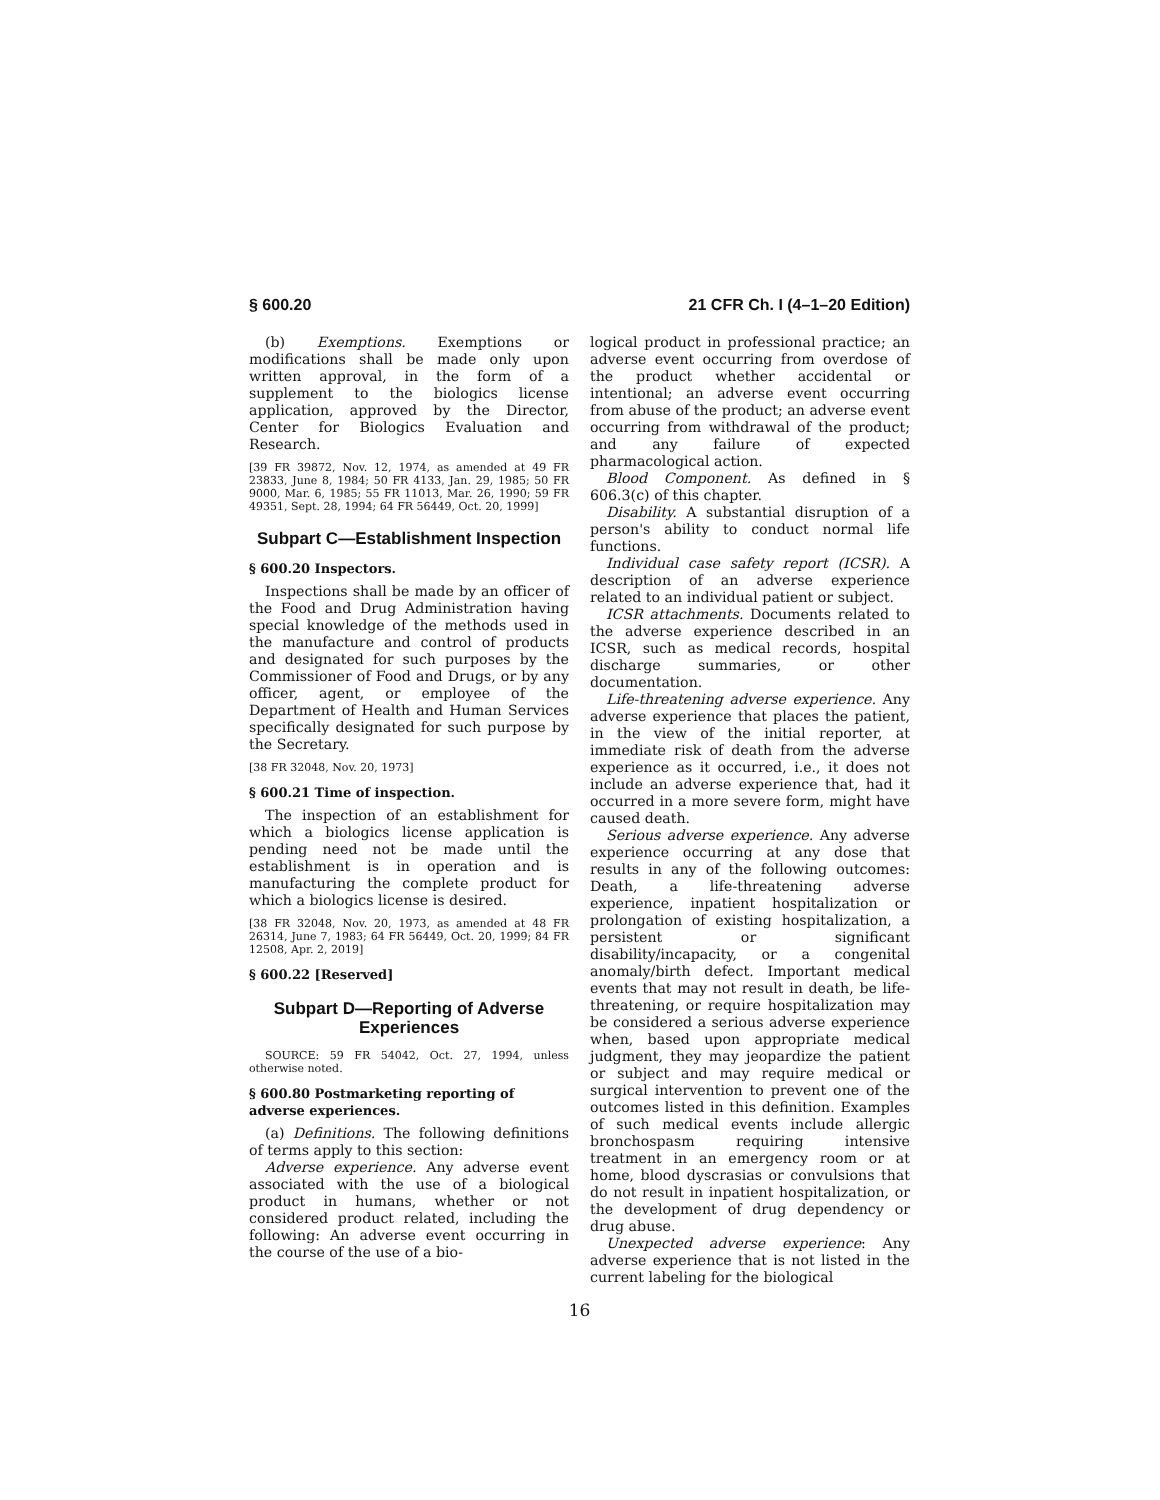§ 600.20 21 CFR Ch. I (4–1–20 Edition)
(b) Exemptions. Exemptions or modifications shall be made only upon written approval, in the form of a supplement to the biologics license application, approved by the Director, Center for Biologics Evaluation and Research.
[39 FR 39872, Nov. 12, 1974, as amended at 49 FR 23833, June 8, 1984; 50 FR 4133, Jan. 29, 1985; 50 FR 9000, Mar. 6, 1985; 55 FR 11013, Mar. 26, 1990; 59 FR 49351, Sept. 28, 1994; 64 FR 56449, Oct. 20, 1999]
Subpart C—Establishment Inspection
§ 600.20 Inspectors.
Inspections shall be made by an officer of the Food and Drug Administration having special knowledge of the methods used in the manufacture and control of products and designated for such purposes by the Commissioner of Food and Drugs, or by any officer, agent, or employee of the Department of Health and Human Services specifically designated for such purpose by the Secretary.
[38 FR 32048, Nov. 20, 1973]
§ 600.21 Time of inspection.
The inspection of an establishment for which a biologics license application is pending need not be made until the establishment is in operation and is manufacturing the complete product for which a biologics license is desired.
[38 FR 32048, Nov. 20, 1973, as amended at 48 FR 26314, June 7, 1983; 64 FR 56449, Oct. 20, 1999; 84 FR 12508, Apr. 2, 2019]
§ 600.22 [Reserved]
Subpart D—Reporting of Adverse Experiences
SOURCE: 59 FR 54042, Oct. 27, 1994, unless otherwise noted.
§ 600.80 Postmarketing reporting of adverse experiences.
(a) Definitions. The following definitions of terms apply to this section:
Adverse experience. Any adverse event associated with the use of a biological product in humans, whether or not considered product related, including the following: An adverse event occurring in the course of the use of a bio-
logical product in professional practice; an adverse event occurring from overdose of the product whether accidental or intentional; an adverse event occurring from abuse of the product; an adverse event occurring from withdrawal of the product; and any failure of expected pharmacological action.
Blood Component. As defined in § 606.3(c) of this chapter.
Disability. A substantial disruption of a person's ability to conduct normal life functions.
Individual case safety report (ICSR). A description of an adverse experience related to an individual patient or subject.
ICSR attachments. Documents related to the adverse experience described in an ICSR, such as medical records, hospital discharge summaries, or other documentation.
Life-threatening adverse experience. Any adverse experience that places the patient, in the view of the initial reporter, at immediate risk of death from the adverse experience as it occurred, i.e., it does not include an adverse experience that, had it occurred in a more severe form, might have caused death.
Serious adverse experience. Any adverse experience occurring at any dose that results in any of the following outcomes: Death, a life-threatening adverse experience, inpatient hospitalization or prolongation of existing hospitalization, a persistent or significant disability/incapacity, or a congenital anomaly/birth defect. Important medical events that may not result in death, be life-threatening, or require hospitalization may be considered a serious adverse experience when, based upon appropriate medical judgment, they may jeopardize the patient or subject and may require medical or surgical intervention to prevent one of the outcomes listed in this definition. Examples of such medical events include allergic bronchospasm requiring intensive treatment in an emergency room or at home, blood dyscrasias or convulsions that do not result in inpatient hospitalization, or the development of drug dependency or drug abuse.
Unexpected adverse experience: Any adverse experience that is not listed in the current labeling for the biological
16